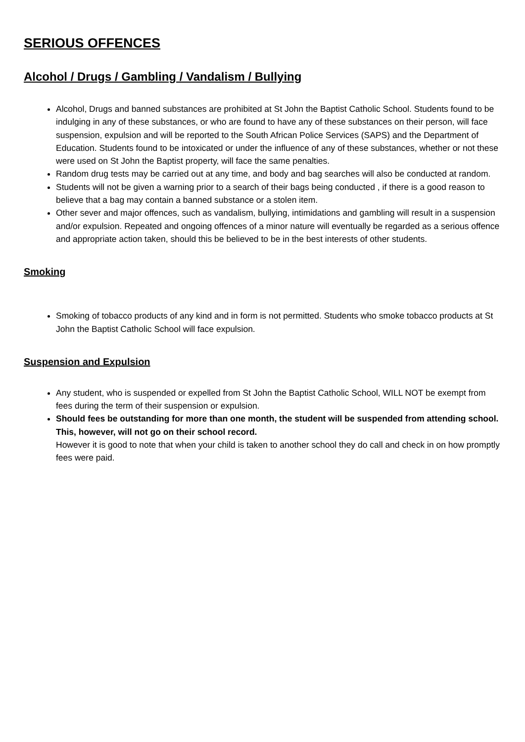SERIOUS OFFENCES
Alcohol / Drugs / Gambling / Vandalism / Bullying
Alcohol, Drugs and banned substances are prohibited at St John the Baptist Catholic School. Students found to be indulging in any of these substances, or who are found to have any of these substances on their person, will face suspension, expulsion and will be reported to the South African Police Services (SAPS) and the Department of Education. Students found to be intoxicated or under the influence of any of these substances, whether or not these were used on St John the Baptist property, will face the same penalties.
Random drug tests may be carried out at any time, and body and bag searches will also be conducted at random.
Students will not be given a warning prior to a search of their bags being conducted , if there is a good reason to believe that a bag may contain a banned substance or a stolen item.
Other sever and major offences, such as vandalism, bullying, intimidations and gambling will result in a suspension and/or expulsion. Repeated and ongoing offences of a minor nature will eventually be regarded as a serious offence and appropriate action taken, should this be believed to be in the best interests of other students.
Smoking
Smoking of tobacco products of any kind and in form is not permitted. Students who smoke tobacco products at St John the Baptist Catholic School will face expulsion.
Suspension and Expulsion
Any student, who is suspended or expelled from St John the Baptist Catholic School, WILL NOT be exempt from fees during the term of their suspension or expulsion.
Should fees be outstanding for more than one month, the student will be suspended from attending school. This, however, will not go on their school record.
However it is good to note that when your child is taken to another school they do call and check in on how promptly fees were paid.